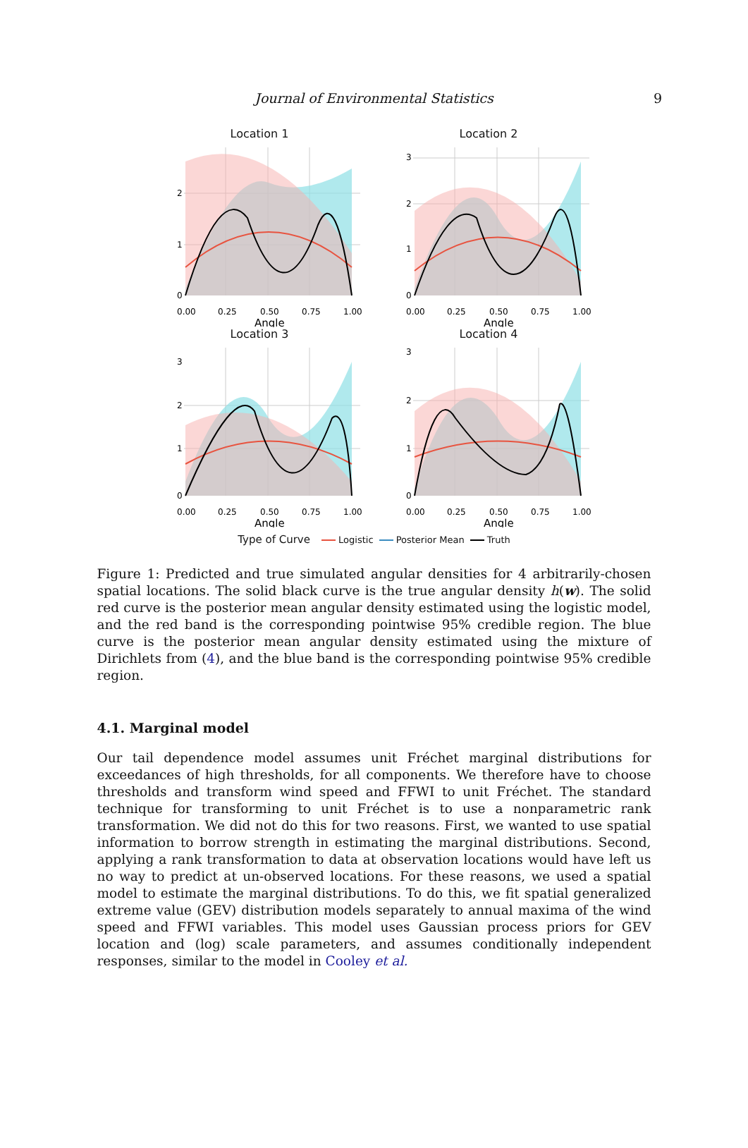Journal of Environmental Statistics 9
Location 1
0
1
2
0.00
0.25
0.50
0.75
1.00
Angle
Location 2
0
1
2
3
0.00
0.25
0.50
0.75
1.00
Angle
Location 3
0
1
2
3
0.00
0.25
0.50
0.75
1.00
Angle
Location 4
0
1
2
3
0.00
0.25
0.50
0.75
1.00
Angle
Type of Curve Logistic Posterior Mean Truth
Figure 1: Predicted and true simulated angular densities for 4 arbitrarily-chosen spatial locations. The solid black curve is the true angular density h(w). The solid red curve is the posterior mean angular density estimated using the logistic model, and the red band is the corresponding pointwise 95% credible region. The blue curve is the posterior mean angular density estimated using the mixture of Dirichlets from (4), and the blue band is the corresponding pointwise 95% credible region.
4.1. Marginal model
Our tail dependence model assumes unit Fréchet marginal distributions for exceedances of high thresholds, for all components. We therefore have to choose thresholds and transform wind speed and FFWI to unit Fréchet. The standard technique for transforming to unit Fréchet is to use a nonparametric rank transformation. We did not do this for two reasons. First, we wanted to use spatial information to borrow strength in estimating the marginal distributions. Second, applying a rank transformation to data at observation locations would have left us no way to predict at un-observed locations. For these reasons, we used a spatial model to estimate the marginal distributions. To do this, we fit spatial generalized extreme value (GEV) distribution models separately to annual maxima of the wind speed and FFWI variables. This model uses Gaussian process priors for GEV location and (log) scale parameters, and assumes conditionally independent responses, similar to the model in Cooley et al.